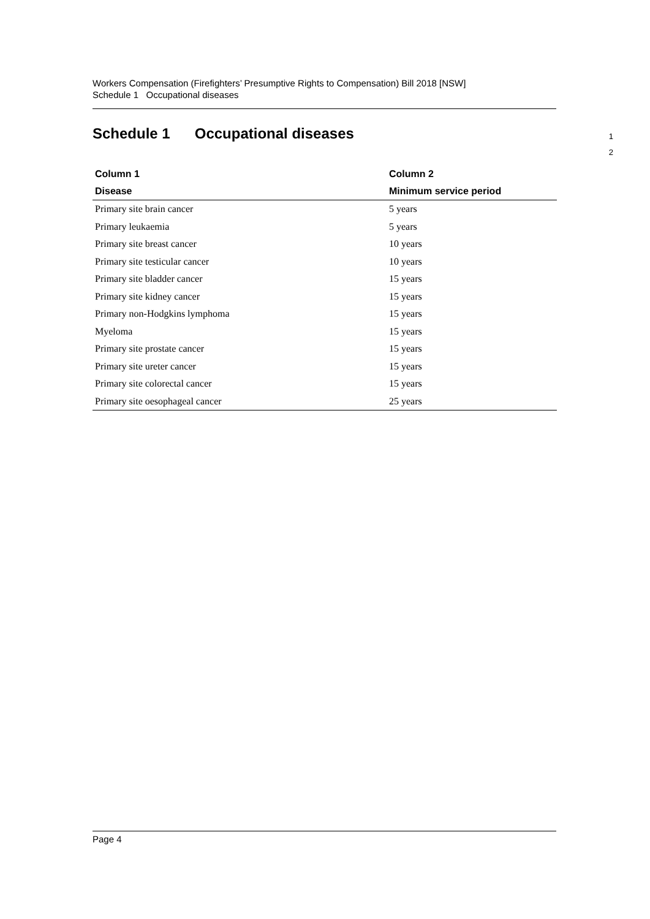Workers Compensation (Firefighters’ Presumptive Rights to Compensation) Bill 2018 [NSW]
Schedule 1 Occupational diseases
Schedule 1 Occupational diseases 1
2
| Column 1 | Column 2 |
| --- | --- |
| Disease | Minimum service period |
| Primary site brain cancer | 5 years |
| Primary leukaemia | 5 years |
| Primary site breast cancer | 10 years |
| Primary site testicular cancer | 10 years |
| Primary site bladder cancer | 15 years |
| Primary site kidney cancer | 15 years |
| Primary non-Hodgkins lymphoma | 15 years |
| Myeloma | 15 years |
| Primary site prostate cancer | 15 years |
| Primary site ureter cancer | 15 years |
| Primary site colorectal cancer | 15 years |
| Primary site oesophageal cancer | 25 years |
Page 4